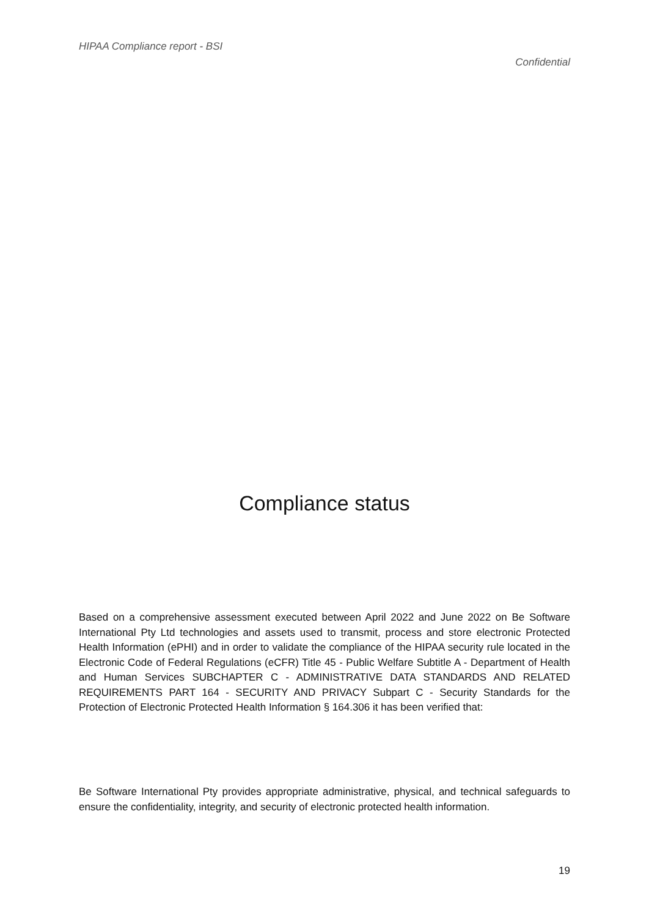HIPAA Compliance report - BSI
Confidential
Compliance status
Based on a comprehensive assessment executed between April 2022 and June 2022 on Be Software International Pty Ltd technologies and assets used to transmit, process and store electronic Protected Health Information (ePHI) and in order to validate the compliance of the HIPAA security rule located in the Electronic Code of Federal Regulations (eCFR) Title 45 - Public Welfare Subtitle A - Department of Health and Human Services SUBCHAPTER C - ADMINISTRATIVE DATA STANDARDS AND RELATED REQUIREMENTS PART 164 - SECURITY AND PRIVACY Subpart C - Security Standards for the Protection of Electronic Protected Health Information § 164.306 it has been verified that:
Be Software International Pty provides appropriate administrative, physical, and technical safeguards to ensure the confidentiality, integrity, and security of electronic protected health information.
19